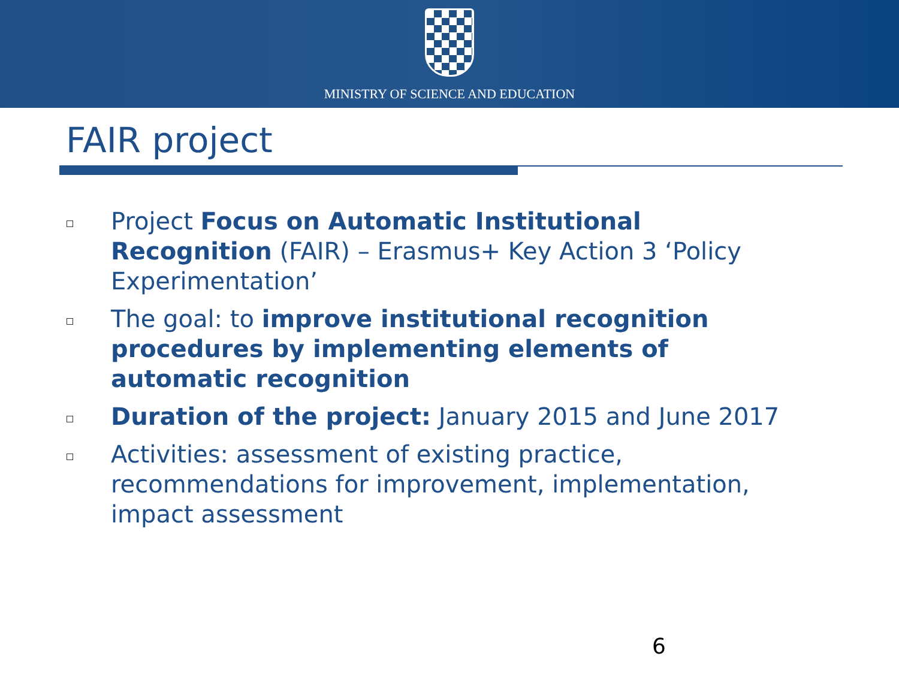MINISTRY OF SCIENCE AND EDUCATION
FAIR project
Project Focus on Automatic Institutional Recognition (FAIR) – Erasmus+ Key Action 3 ‘Policy Experimentation’
The goal: to improve institutional recognition procedures by implementing elements of automatic recognition
Duration of the project: January 2015 and June 2017
Activities: assessment of existing practice, recommendations for improvement, implementation, impact assessment
6